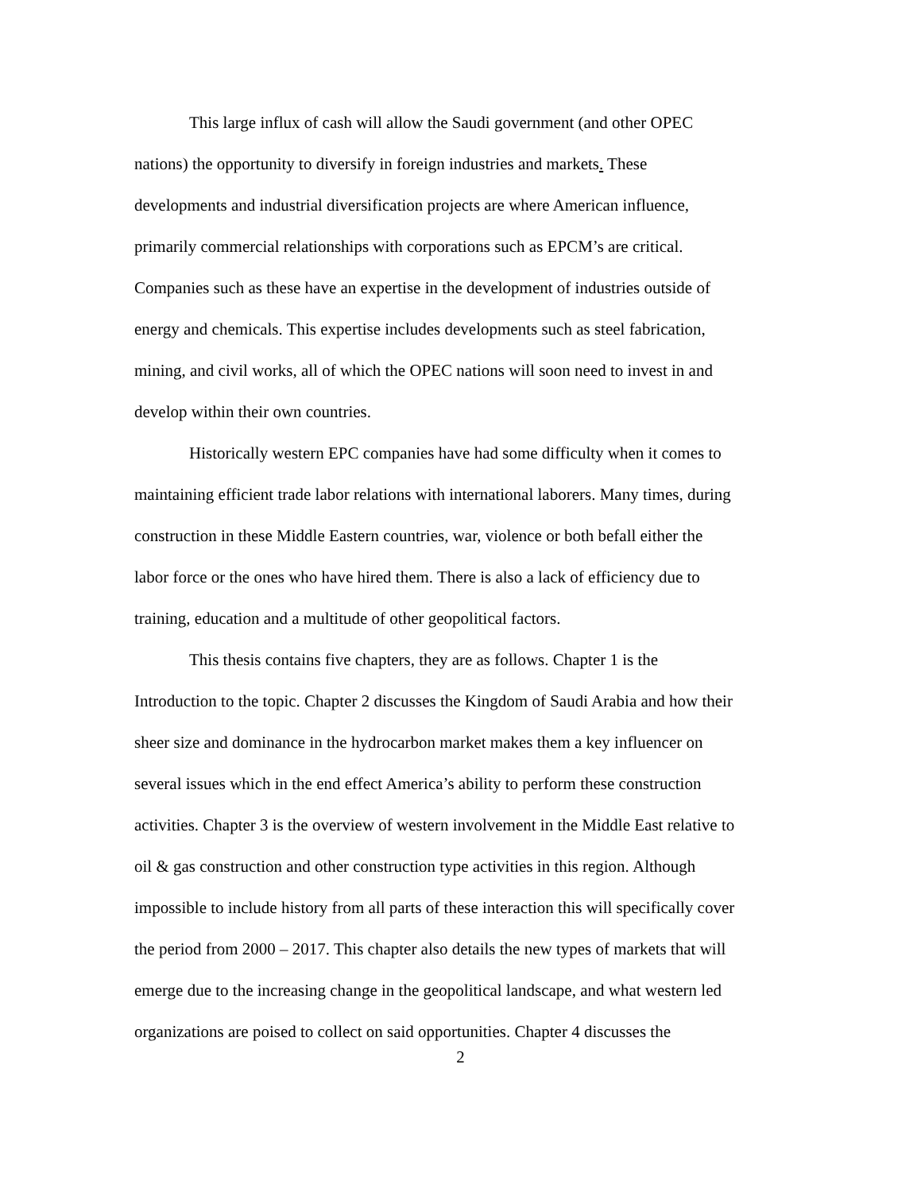This large influx of cash will allow the Saudi government (and other OPEC
nations) the opportunity to diversify in foreign industries and markets. These
developments and industrial diversification projects are where American influence,
primarily commercial relationships with corporations such as EPCM’s are critical.
Companies such as these have an expertise in the development of industries outside of
energy and chemicals. This expertise includes developments such as steel fabrication,
mining, and civil works, all of which the OPEC nations will soon need to invest in and
develop within their own countries.
Historically western EPC companies have had some difficulty when it comes to
maintaining efficient trade labor relations with international laborers. Many times, during
construction in these Middle Eastern countries, war, violence or both befall either the
labor force or the ones who have hired them. There is also a lack of efficiency due to
training, education and a multitude of other geopolitical factors.
This thesis contains five chapters, they are as follows. Chapter 1 is the
Introduction to the topic. Chapter 2 discusses the Kingdom of Saudi Arabia and how their
sheer size and dominance in the hydrocarbon market makes them a key influencer on
several issues which in the end effect America’s ability to perform these construction
activities. Chapter 3 is the overview of western involvement in the Middle East relative to
oil & gas construction and other construction type activities in this region. Although
impossible to include history from all parts of these interaction this will specifically cover
the period from 2000 – 2017. This chapter also details the new types of markets that will
emerge due to the increasing change in the geopolitical landscape, and what western led
organizations are poised to collect on said opportunities. Chapter 4 discusses the
2